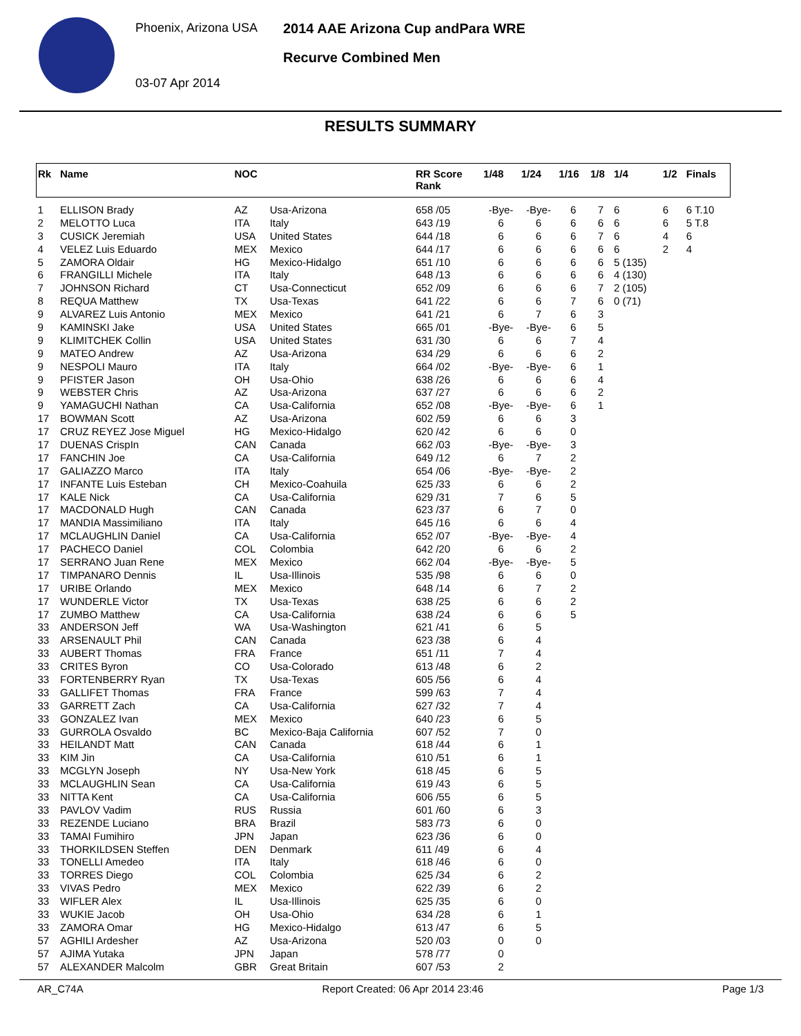Phoenix, Arizona USA
03-07 Apr 2014
2014 AAE Arizona Cup andPara WRE
Recurve Combined Men
RESULTS SUMMARY
| Rk | Name | NOC | | RR Score Rank | 1/48 | 1/24 | 1/16 | 1/8 | 1/4 | 1/2 | Finals |
| --- | --- | --- | --- | --- | --- | --- | --- | --- | --- | --- | --- |
| 1 | ELLISON Brady | AZ | Usa-Arizona | 658 /05 | -Bye- | -Bye- | 6 | 7 | 6 | 6 | 6 T.10 |
| 2 | MELOTTO Luca | ITA | Italy | 643 /19 | 6 | 6 | 6 | 6 | 6 | 6 | 5 T.8 |
| 3 | CUSICK Jeremiah | USA | United States | 644 /18 | 6 | 6 | 6 | 7 | 6 | 4 | 6 |
| 4 | VELEZ Luis Eduardo | MEX | Mexico | 644 /17 | 6 | 6 | 6 | 6 | 6 | 2 | 4 |
| 5 | ZAMORA Oldair | HG | Mexico-Hidalgo | 651 /10 | 6 | 6 | 6 | 6 | 5 (135) | | |
| 6 | FRANGILLI Michele | ITA | Italy | 648 /13 | 6 | 6 | 6 | 6 | 4 (130) | | |
| 7 | JOHNSON Richard | CT | Usa-Connecticut | 652 /09 | 6 | 6 | 6 | 7 | 2 (105) | | |
| 8 | REQUA Matthew | TX | Usa-Texas | 641 /22 | 6 | 6 | 7 | 6 | 0 (71) | | |
| 9 | ALVAREZ Luis Antonio | MEX | Mexico | 641 /21 | 6 | 7 | 6 | 3 | | | |
| 9 | KAMINSKI Jake | USA | United States | 665 /01 | -Bye- | -Bye- | 6 | 5 | | | |
| 9 | KLIMITCHEK Collin | USA | United States | 631 /30 | 6 | 6 | 7 | 4 | | | |
| 9 | MATEO Andrew | AZ | Usa-Arizona | 634 /29 | 6 | 6 | 6 | 2 | | | |
| 9 | NESPOLI Mauro | ITA | Italy | 664 /02 | -Bye- | -Bye- | 6 | 1 | | | |
| 9 | PFISTER Jason | OH | Usa-Ohio | 638 /26 | 6 | 6 | 6 | 4 | | | |
| 9 | WEBSTER Chris | AZ | Usa-Arizona | 637 /27 | 6 | 6 | 6 | 2 | | | |
| 9 | YAMAGUCHI Nathan | CA | Usa-California | 652 /08 | -Bye- | -Bye- | 6 | 1 | | | |
| 17 | BOWMAN Scott | AZ | Usa-Arizona | 602 /59 | 6 | 6 | 3 | | | | |
| 17 | CRUZ REYEZ Jose Miguel | HG | Mexico-Hidalgo | 620 /42 | 6 | 6 | 0 | | | | |
| 17 | DUENAS CrispIn | CAN | Canada | 662 /03 | -Bye- | -Bye- | 3 | | | | |
| 17 | FANCHIN Joe | CA | Usa-California | 649 /12 | 6 | 7 | 2 | | | | |
| 17 | GALIAZZO Marco | ITA | Italy | 654 /06 | -Bye- | -Bye- | 2 | | | | |
| 17 | INFANTE Luis Esteban | CH | Mexico-Coahuila | 625 /33 | 6 | 6 | 2 | | | | |
| 17 | KALE Nick | CA | Usa-California | 629 /31 | 7 | 6 | 5 | | | | |
| 17 | MACDONALD Hugh | CAN | Canada | 623 /37 | 6 | 7 | 0 | | | | |
| 17 | MANDIA Massimiliano | ITA | Italy | 645 /16 | 6 | 6 | 4 | | | | |
| 17 | MCLAUGHLIN Daniel | CA | Usa-California | 652 /07 | -Bye- | -Bye- | 4 | | | | |
| 17 | PACHECO Daniel | COL | Colombia | 642 /20 | 6 | 6 | 2 | | | | |
| 17 | SERRANO Juan Rene | MEX | Mexico | 662 /04 | -Bye- | -Bye- | 5 | | | | |
| 17 | TIMPANARO Dennis | IL | Usa-Illinois | 535 /98 | 6 | 6 | 0 | | | | |
| 17 | URIBE Orlando | MEX | Mexico | 648 /14 | 6 | 7 | 2 | | | | |
| 17 | WUNDERLE Victor | TX | Usa-Texas | 638 /25 | 6 | 6 | 2 | | | | |
| 17 | ZUMBO Matthew | CA | Usa-California | 638 /24 | 6 | 6 | 5 | | | | |
| 33 | ANDERSON Jeff | WA | Usa-Washington | 621 /41 | 6 | 5 | | | | | |
| 33 | ARSENAULT Phil | CAN | Canada | 623 /38 | 6 | 4 | | | | | |
| 33 | AUBERT Thomas | FRA | France | 651 /11 | 7 | 4 | | | | | |
| 33 | CRITES Byron | CO | Usa-Colorado | 613 /48 | 6 | 2 | | | | | |
| 33 | FORTENBERRY Ryan | TX | Usa-Texas | 605 /56 | 6 | 4 | | | | | |
| 33 | GALLIFET Thomas | FRA | France | 599 /63 | 7 | 4 | | | | | |
| 33 | GARRETT Zach | CA | Usa-California | 627 /32 | 7 | 4 | | | | | |
| 33 | GONZALEZ Ivan | MEX | Mexico | 640 /23 | 6 | 5 | | | | | |
| 33 | GURROLA Osvaldo | BC | Mexico-Baja California | 607 /52 | 7 | 0 | | | | | |
| 33 | HEILANDT Matt | CAN | Canada | 618 /44 | 6 | 1 | | | | | |
| 33 | KIM Jin | CA | Usa-California | 610 /51 | 6 | 1 | | | | | |
| 33 | MCGLYN Joseph | NY | Usa-New York | 618 /45 | 6 | 5 | | | | | |
| 33 | MCLAUGHLIN Sean | CA | Usa-California | 619 /43 | 6 | 5 | | | | | |
| 33 | NITTA Kent | CA | Usa-California | 606 /55 | 6 | 5 | | | | | |
| 33 | PAVLOV Vadim | RUS | Russia | 601 /60 | 6 | 3 | | | | | |
| 33 | REZENDE Luciano | BRA | Brazil | 583 /73 | 6 | 0 | | | | | |
| 33 | TAMAI Fumihiro | JPN | Japan | 623 /36 | 6 | 0 | | | | | |
| 33 | THORKILDSEN Steffen | DEN | Denmark | 611 /49 | 6 | 4 | | | | | |
| 33 | TONELLI Amedeo | ITA | Italy | 618 /46 | 6 | 0 | | | | | |
| 33 | TORRES Diego | COL | Colombia | 625 /34 | 6 | 2 | | | | | |
| 33 | VIVAS Pedro | MEX | Mexico | 622 /39 | 6 | 2 | | | | | |
| 33 | WIFLER Alex | IL | Usa-Illinois | 625 /35 | 6 | 0 | | | | | |
| 33 | WUKIE Jacob | OH | Usa-Ohio | 634 /28 | 6 | 1 | | | | | |
| 33 | ZAMORA Omar | HG | Mexico-Hidalgo | 613 /47 | 6 | 5 | | | | | |
| 57 | AGHILI Ardesher | AZ | Usa-Arizona | 520 /03 | 0 | 0 | | | | | |
| 57 | AJIMA Yutaka | JPN | Japan | 578 /77 | 0 | | | | | | |
| 57 | ALEXANDER Malcolm | GBR | Great Britain | 607 /53 | 2 | | | | | | |
AR_C74A Report Created: 06 Apr 2014 23:46 Page 1/3